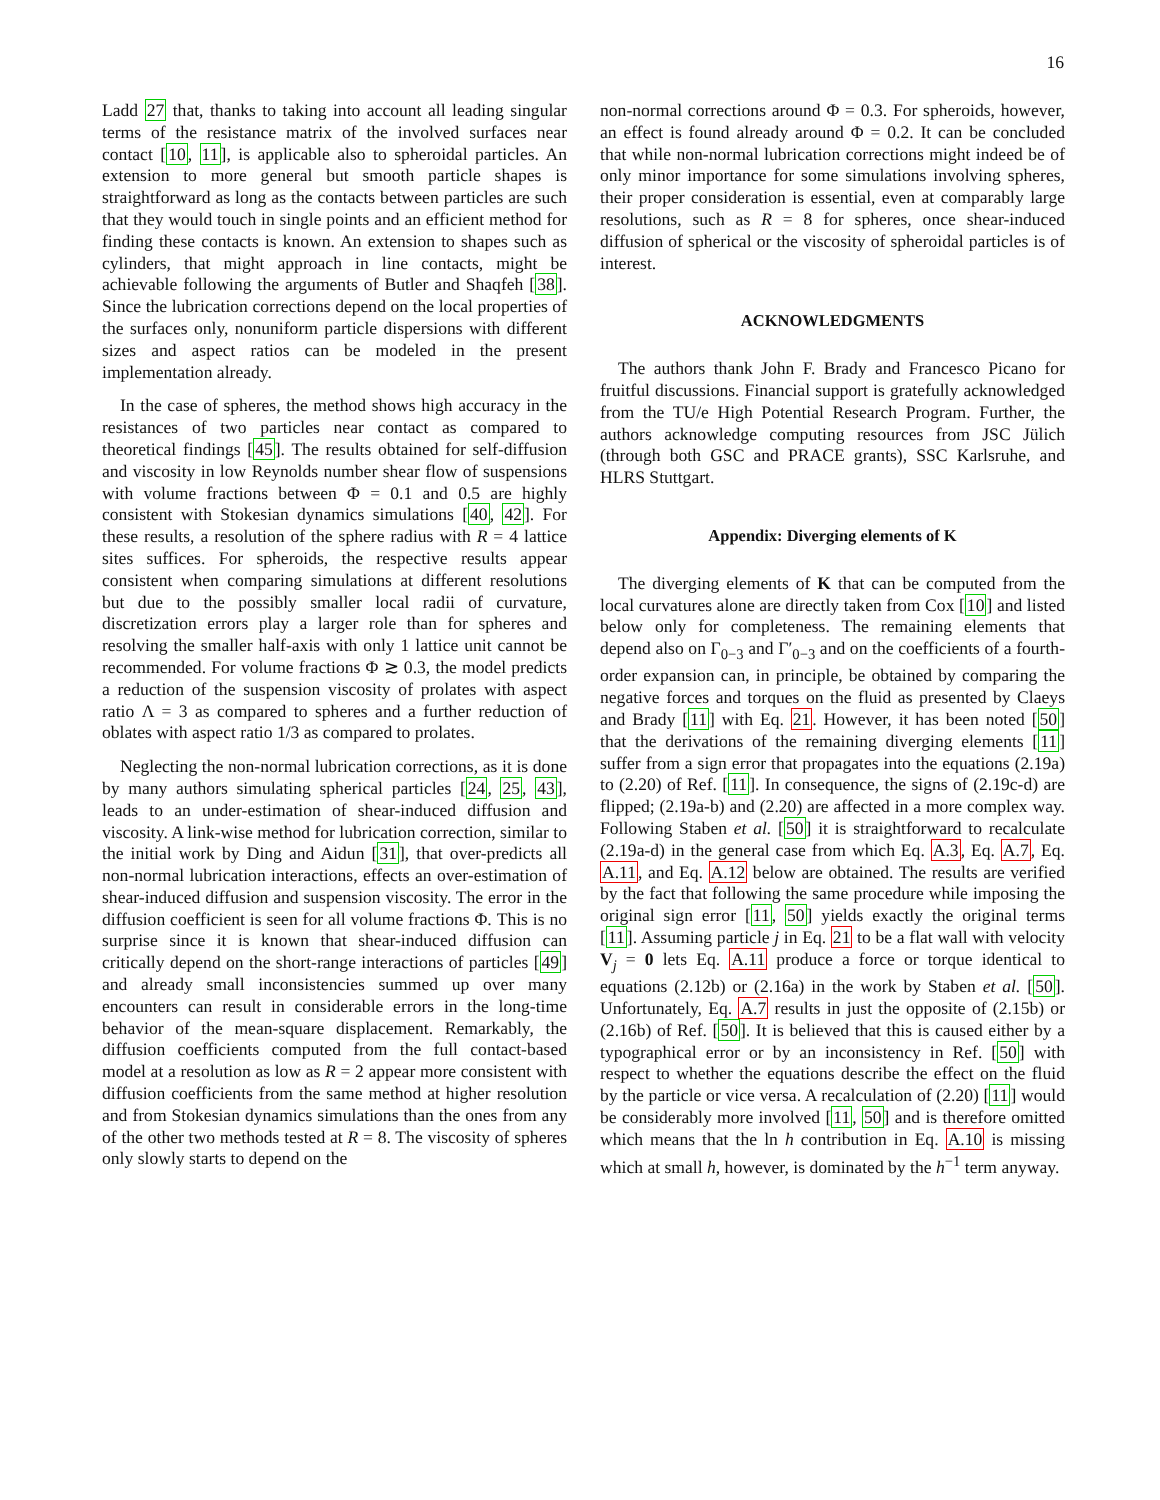16
Ladd 27 that, thanks to taking into account all leading singular terms of the resistance matrix of the involved surfaces near contact [10, 11], is applicable also to spheroidal particles. An extension to more general but smooth particle shapes is straightforward as long as the contacts between particles are such that they would touch in single points and an efficient method for finding these contacts is known. An extension to shapes such as cylinders, that might approach in line contacts, might be achievable following the arguments of Butler and Shaqfeh [38]. Since the lubrication corrections depend on the local properties of the surfaces only, nonuniform particle dispersions with different sizes and aspect ratios can be modeled in the present implementation already.
In the case of spheres, the method shows high accuracy in the resistances of two particles near contact as compared to theoretical findings [45]. The results obtained for self-diffusion and viscosity in low Reynolds number shear flow of suspensions with volume fractions between Φ = 0.1 and 0.5 are highly consistent with Stokesian dynamics simulations [40, 42]. For these results, a resolution of the sphere radius with R = 4 lattice sites suffices. For spheroids, the respective results appear consistent when comparing simulations at different resolutions but due to the possibly smaller local radii of curvature, discretization errors play a larger role than for spheres and resolving the smaller half-axis with only 1 lattice unit cannot be recommended. For volume fractions Φ ≳ 0.3, the model predicts a reduction of the suspension viscosity of prolates with aspect ratio Λ = 3 as compared to spheres and a further reduction of oblates with aspect ratio 1/3 as compared to prolates.
Neglecting the non-normal lubrication corrections, as it is done by many authors simulating spherical particles [24, 25, 43], leads to an under-estimation of shear-induced diffusion and viscosity. A link-wise method for lubrication correction, similar to the initial work by Ding and Aidun [31], that over-predicts all non-normal lubrication interactions, effects an over-estimation of shear-induced diffusion and suspension viscosity. The error in the diffusion coefficient is seen for all volume fractions Φ. This is no surprise since it is known that shear-induced diffusion can critically depend on the short-range interactions of particles [49] and already small inconsistencies summed up over many encounters can result in considerable errors in the long-time behavior of the mean-square displacement. Remarkably, the diffusion coefficients computed from the full contact-based model at a resolution as low as R = 2 appear more consistent with diffusion coefficients from the same method at higher resolution and from Stokesian dynamics simulations than the ones from any of the other two methods tested at R = 8. The viscosity of spheres only slowly starts to depend on the
non-normal corrections around Φ = 0.3. For spheroids, however, an effect is found already around Φ = 0.2. It can be concluded that while non-normal lubrication corrections might indeed be of only minor importance for some simulations involving spheres, their proper consideration is essential, even at comparably large resolutions, such as R = 8 for spheres, once shear-induced diffusion of spherical or the viscosity of spheroidal particles is of interest.
ACKNOWLEDGMENTS
The authors thank John F. Brady and Francesco Picano for fruitful discussions. Financial support is gratefully acknowledged from the TU/e High Potential Research Program. Further, the authors acknowledge computing resources from JSC Jülich (through both GSC and PRACE grants), SSC Karlsruhe, and HLRS Stuttgart.
Appendix: Diverging elements of K
The diverging elements of K that can be computed from the local curvatures alone are directly taken from Cox [10] and listed below only for completeness. The remaining elements that depend also on Γ<sub>0−3</sub> and Γ′<sub>0−3</sub> and on the coefficients of a fourth-order expansion can, in principle, be obtained by comparing the negative forces and torques on the fluid as presented by Claeys and Brady [11] with Eq. 21. However, it has been noted [50] that the derivations of the remaining diverging elements [11] suffer from a sign error that propagates into the equations (2.19a) to (2.20) of Ref. [11]. In consequence, the signs of (2.19c-d) are flipped; (2.19a-b) and (2.20) are affected in a more complex way. Following Staben et al. [50] it is straightforward to recalculate (2.19a-d) in the general case from which Eq. A.3, Eq. A.7, Eq. A.11, and Eq. A.12 below are obtained. The results are verified by the fact that following the same procedure while imposing the original sign error [11, 50] yields exactly the original terms [11]. Assuming particle j in Eq. 21 to be a flat wall with velocity V<sub>j</sub> = 0 lets Eq. A.11 produce a force or torque identical to equations (2.12b) or (2.16a) in the work by Staben et al. [50]. Unfortunately, Eq. A.7 results in just the opposite of (2.15b) or (2.16b) of Ref. [50]. It is believed that this is caused either by a typographical error or by an inconsistency in Ref. [50] with respect to whether the equations describe the effect on the fluid by the particle or vice versa. A recalculation of (2.20) [11] would be considerably more involved [11, 50] and is therefore omitted which means that the ln h contribution in Eq. A.10 is missing which at small h, however, is dominated by the h<sup>−1</sup> term anyway.